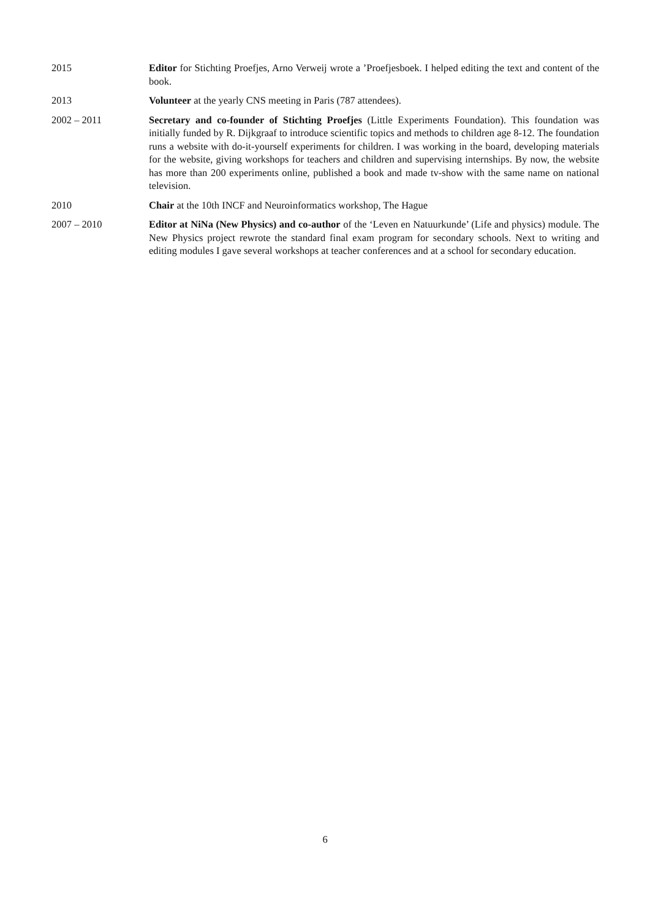2015 Editor for Stichting Proefjes, Arno Verweij wrote a ’Proefjesboek. I helped editing the text and content of the book.
2013 Volunteer at the yearly CNS meeting in Paris (787 attendees).
2002 – 2011 Secretary and co-founder of Stichting Proefjes (Little Experiments Foundation). This foundation was initially funded by R. Dijkgraaf to introduce scientific topics and methods to children age 8-12. The foundation runs a website with do-it-yourself experiments for children. I was working in the board, developing materials for the website, giving workshops for teachers and children and supervising internships. By now, the website has more than 200 experiments online, published a book and made tv-show with the same name on national television.
2010 Chair at the 10th INCF and Neuroinformatics workshop, The Hague
2007 – 2010 Editor at NiNa (New Physics) and co-author of the ‘Leven en Natuurkunde’ (Life and physics) module. The New Physics project rewrote the standard final exam program for secondary schools. Next to writing and editing modules I gave several workshops at teacher conferences and at a school for secondary education.
6